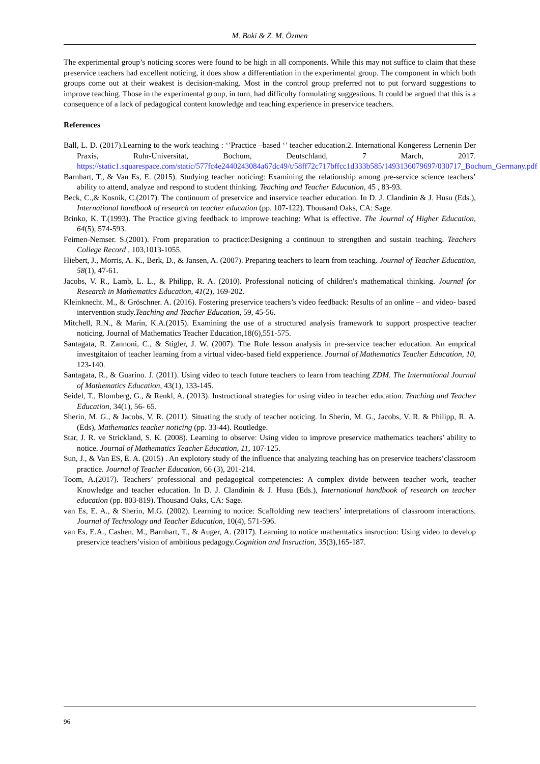M. Baki & Z. M. Özmen
The experimental group’s noticing scores were found to be high in all components. While this may not suffice to claim that these preservice teachers had excellent noticing, it does show a differentiation in the experimental group. The component in which both groups come out at their weakest is decision-making. Most in the control group preferred not to put forward suggestions to improve teaching. Those in the experimental group, in turn, had difficulty formulating suggestions. It could be argued that this is a consequence of a lack of pedagogical content knowledge and teaching experience in preservice teachers.
References
Ball, L. D. (2017).Learning to the work teaching : ‘’Practice –based ‘’ teacher education.2. International Kongeress Lernenin Der Praxis, Ruhr-Universitat, Bochum, Deutschland, 7 March, 2017. https://static1.squarespace.com/static/577fc4e2440243084a67dc49/t/58ff72c717bffcc1d333b585/1493136079697/030717_Bochum_Germany.pdf
Barnhart, T., & Van Es, E. (2015). Studying teacher noticing: Examining the relationship among pre-service science teachers’ ability to attend, analyze and respond to student thinking. Teaching and Teacher Education, 45 , 83-93.
Beck, C.,& Kosnik, C.(2017). The continuum of preservice and inservice teacher education. In D. J. Clandinin & J. Husu (Eds.), International handbook of research on teacher education (pp. 107-122). Thousand Oaks, CA: Sage.
Brinko, K. T.(1993). The Practice giving feedback to improwe teaching: What is effective. The Journal of Higher Education, 64(5), 574-593.
Feimen-Nemser. S.(2001). From preparation to practice:Designing a continuun to strengthen and sustain teaching. Teachers College Record , 103,1013-1055.
Hiebert, J., Morris, A. K., Berk, D., & Jansen, A. (2007). Preparing teachers to learn from teaching. Journal of Teacher Education, 58(1), 47-61.
Jacobs, V. R., Lamb, L. L., & Philipp, R. A. (2010). Professional noticing of children's mathematical thinking. Journal for Research in Mathematics Education, 41(2), 169-202.
Kleinknecht. M., & Gröschner. A. (2016). Fostering preservice teachers’s video feedback: Results of an online – and video- based intervention study.Teaching and Teacher Education, 59, 45-56.
Mitchell, R.N., & Marin, K.A.(2015). Examining the use of a structured analysis framework to support prospective teacher noticing. Journal of Mathematics Teacher Education,18(6),551-575.
Santagata, R. Zannoni, C., & Stigler, J. W. (2007). The Role lesson analysis in pre-service teacher education. An emprical investgitaion of teacher learning from a virtual video-based field expperience. Journal of Mathematics Teacher Education, 10, 123-140.
Santagata, R., & Guarino. J. (2011). Using video to teach future teachers to learn from teaching ZDM. The International Journal of Mathematics Education, 43(1), 133-145.
Seidel, T., Blomberg, G., & Renkl, A. (2013). Instructional strategies for using video in teacher education. Teaching and Teacher Education, 34(1), 56- 65.
Sherin, M. G., & Jacobs, V. R. (2011). Situating the study of teacher noticing. In Sherin, M. G., Jacobs, V. R. & Philipp, R. A. (Eds), Mathematics teacher noticing (pp. 33-44). Routledge.
Star, J. R. ve Strickland, S. K. (2008). Learning to observe: Using video to improve preservice mathematics teachers’ ability to notice. Journal of Mathematics Teacher Education, 11, 107-125.
Sun, J., & Van ES, E. A. (2015) . An explotory study of the influence that analyzing teaching has on preservice teachers’classroom practice. Journal of Teacher Education, 66 (3), 201-214.
Toom, A.(2017). Teachers’ professional and pedagogical competencies: A complex divide between teacher work, teacher Knowledge and teacher education. In D. J. Clandinin & J. Husu (Eds.), International handbook of research on teacher education (pp. 803-819). Thousand Oaks, CA: Sage.
van Es, E. A., & Sherin, M.G. (2002). Learning to notice: Scaffolding new teachers’ interpretations of classroom interactions. Journal of Technology and Teacher Education, 10(4), 571-596.
van Es, E.A., Cashen, M., Barnhart, T., & Auger, A. (2017). Learning to notice mathemtatics insruction: Using video to develop preservice teachers’vision of ambitious pedagogy.Cognition and Insruction, 35(3),165-187.
96